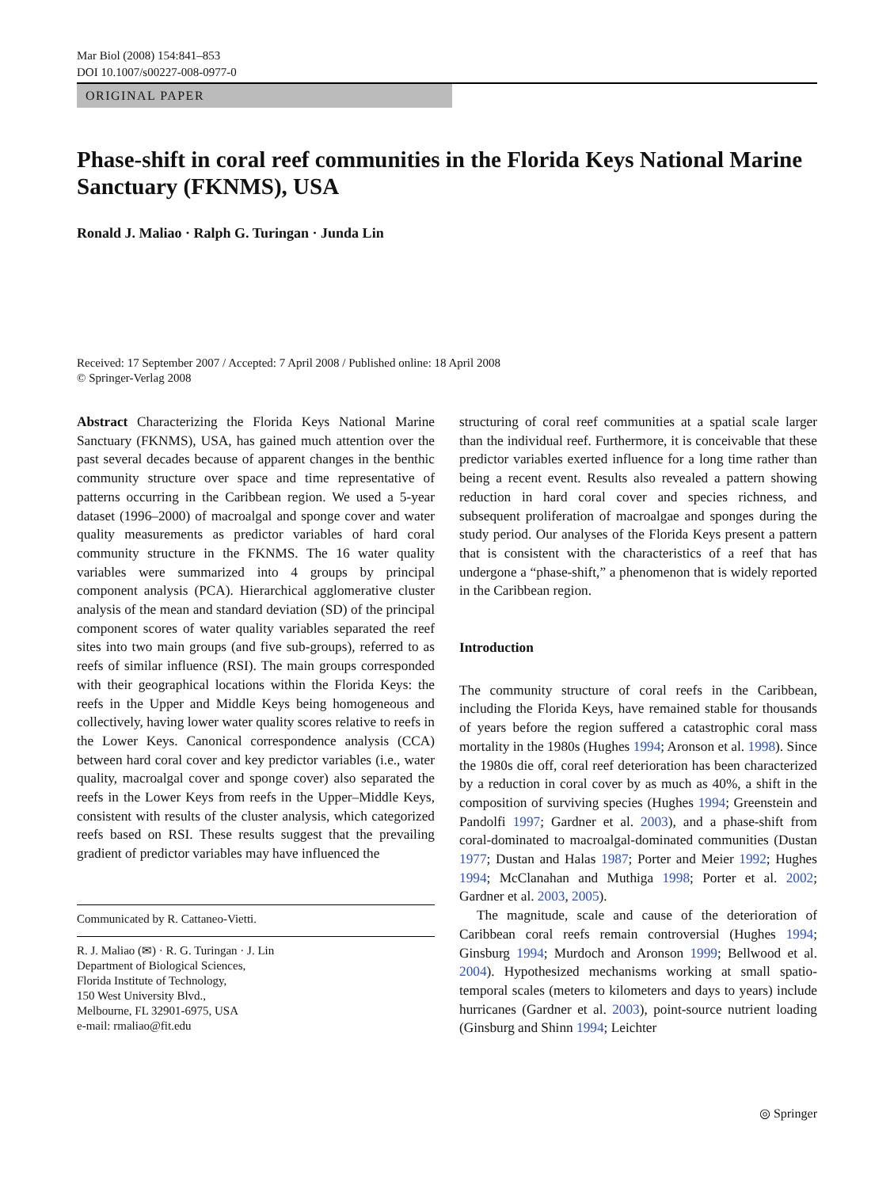Mar Biol (2008) 154:841–853
DOI 10.1007/s00227-008-0977-0
ORIGINAL PAPER
Phase-shift in coral reef communities in the Florida Keys National Marine Sanctuary (FKNMS), USA
Ronald J. Maliao · Ralph G. Turingan · Junda Lin
Received: 17 September 2007 / Accepted: 7 April 2008 / Published online: 18 April 2008
© Springer-Verlag 2008
Abstract Characterizing the Florida Keys National Marine Sanctuary (FKNMS), USA, has gained much attention over the past several decades because of apparent changes in the benthic community structure over space and time representative of patterns occurring in the Caribbean region. We used a 5-year dataset (1996–2000) of macroalgal and sponge cover and water quality measurements as predictor variables of hard coral community structure in the FKNMS. The 16 water quality variables were summarized into 4 groups by principal component analysis (PCA). Hierarchical agglomerative cluster analysis of the mean and standard deviation (SD) of the principal component scores of water quality variables separated the reef sites into two main groups (and five sub-groups), referred to as reefs of similar influence (RSI). The main groups corresponded with their geographical locations within the Florida Keys: the reefs in the Upper and Middle Keys being homogeneous and collectively, having lower water quality scores relative to reefs in the Lower Keys. Canonical correspondence analysis (CCA) between hard coral cover and key predictor variables (i.e., water quality, macroalgal cover and sponge cover) also separated the reefs in the Lower Keys from reefs in the Upper–Middle Keys, consistent with results of the cluster analysis, which categorized reefs based on RSI. These results suggest that the prevailing gradient of predictor variables may have influenced the
Communicated by R. Cattaneo-Vietti.
R. J. Maliao (✉) · R. G. Turingan · J. Lin
Department of Biological Sciences,
Florida Institute of Technology,
150 West University Blvd.,
Melbourne, FL 32901-6975, USA
e-mail: rmaliao@fit.edu
structuring of coral reef communities at a spatial scale larger than the individual reef. Furthermore, it is conceivable that these predictor variables exerted influence for a long time rather than being a recent event. Results also revealed a pattern showing reduction in hard coral cover and species richness, and subsequent proliferation of macroalgae and sponges during the study period. Our analyses of the Florida Keys present a pattern that is consistent with the characteristics of a reef that has undergone a “phase-shift,” a phenomenon that is widely reported in the Caribbean region.
Introduction
The community structure of coral reefs in the Caribbean, including the Florida Keys, have remained stable for thousands of years before the region suffered a catastrophic coral mass mortality in the 1980s (Hughes 1994; Aronson et al. 1998). Since the 1980s die off, coral reef deterioration has been characterized by a reduction in coral cover by as much as 40%, a shift in the composition of surviving species (Hughes 1994; Greenstein and Pandolfi 1997; Gardner et al. 2003), and a phase-shift from coral-dominated to macroalgal-dominated communities (Dustan 1977; Dustan and Halas 1987; Porter and Meier 1992; Hughes 1994; McClanahan and Muthiga 1998; Porter et al. 2002; Gardner et al. 2003, 2005).
The magnitude, scale and cause of the deterioration of Caribbean coral reefs remain controversial (Hughes 1994; Ginsburg 1994; Murdoch and Aronson 1999; Bellwood et al. 2004). Hypothesized mechanisms working at small spatio-temporal scales (meters to kilometers and days to years) include hurricanes (Gardner et al. 2003), point-source nutrient loading (Ginsburg and Shinn 1994; Leichter
◎ Springer